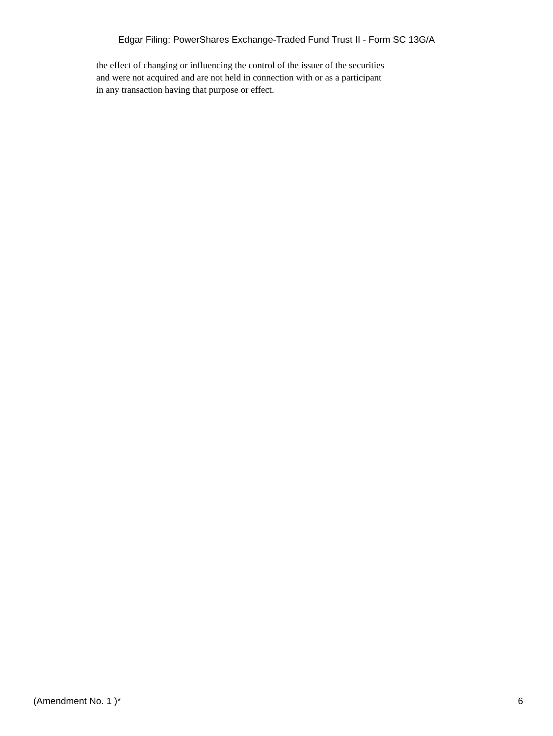Edgar Filing: PowerShares Exchange-Traded Fund Trust II - Form SC 13G/A
the effect of changing or influencing the control of the issuer of the securities
and were not acquired and are not held in connection with or as a participant
in any transaction having that purpose or effect.
(Amendment No. 1 )* 6